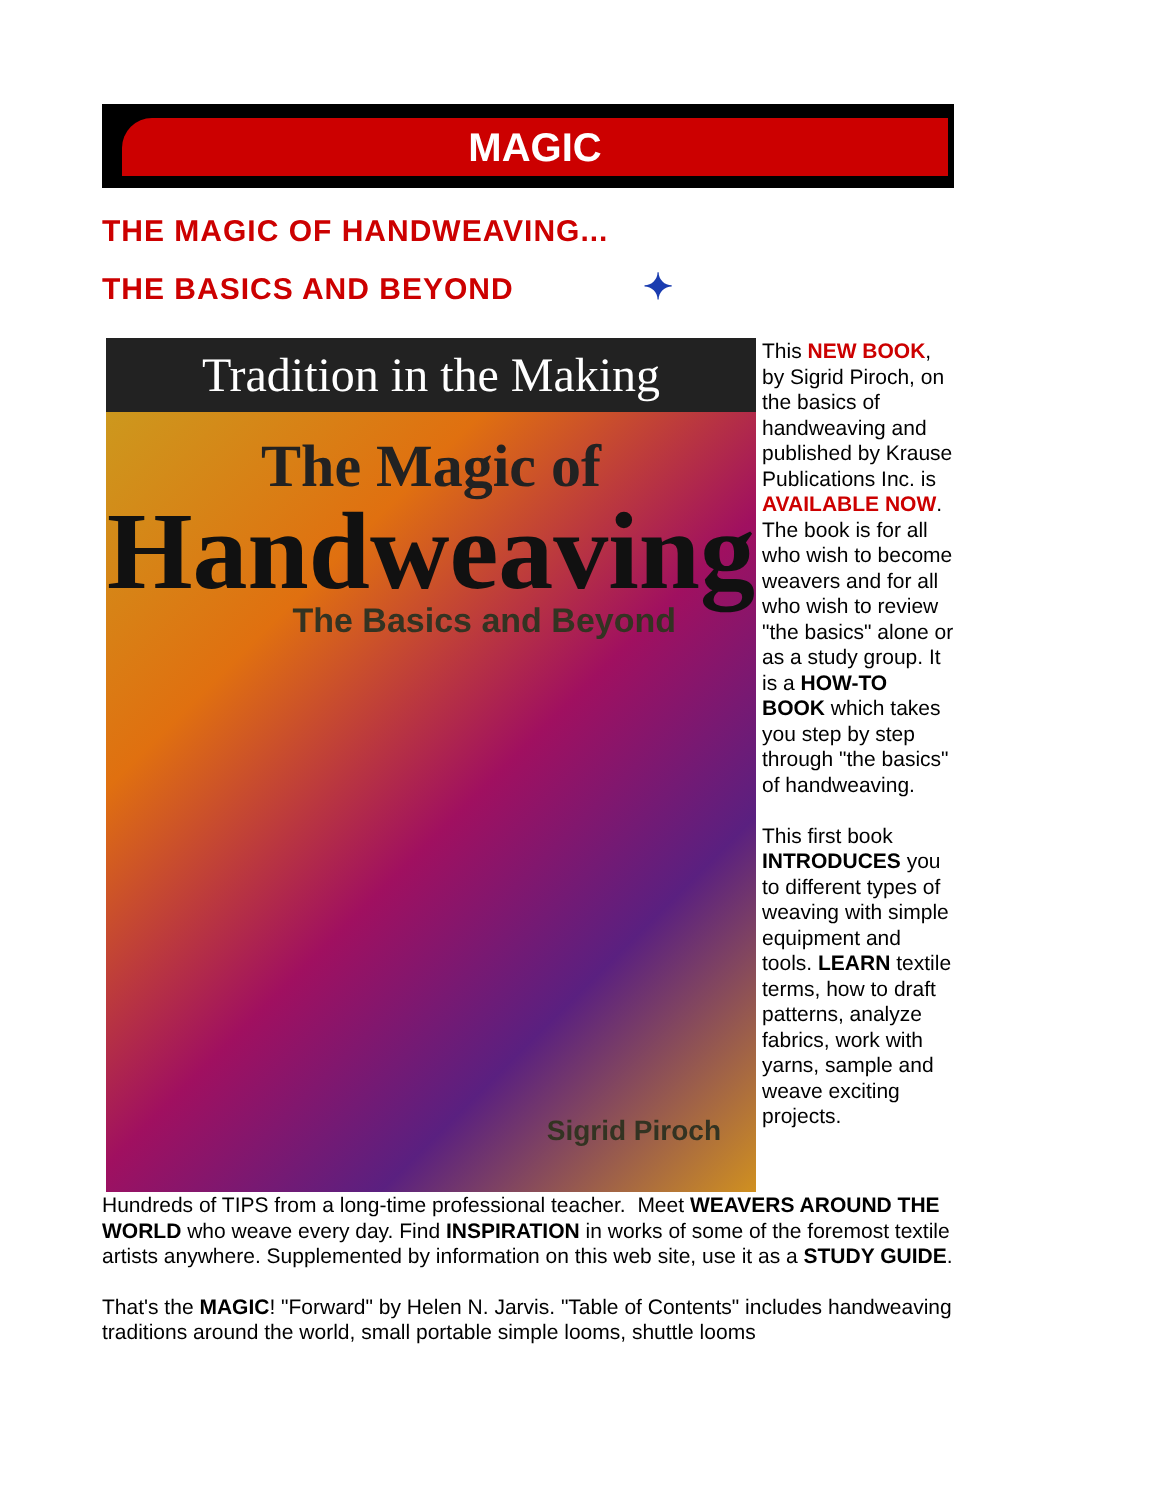MAGIC
THE MAGIC OF HANDWEAVING...
THE BASICS AND BEYOND ✦
Tradition in the Making
The Magic of
Handweaving
The Basics and Beyond
Sigrid Piroch
This NEW BOOK, by Sigrid Piroch, on the basics of handweaving and published by Krause Publications Inc. is AVAILABLE NOW. The book is for all who wish to become weavers and for all who wish to review "the basics" alone or as a study group. It is a HOW-TO BOOK which takes you step by step through "the basics" of handweaving.
This first book INTRODUCES you to different types of weaving with simple equipment and tools. LEARN textile terms, how to draft patterns, analyze fabrics, work with yarns, sample and weave exciting projects.
Hundreds of TIPS from a long-time professional teacher. Meet WEAVERS AROUND THE WORLD who weave every day. Find INSPIRATION in works of some of the foremost textile artists anywhere. Supplemented by information on this web site, use it as a STUDY GUIDE.
That's the MAGIC! "Forward" by Helen N. Jarvis. "Table of Contents" includes handweaving traditions around the world, small portable simple looms, shuttle looms